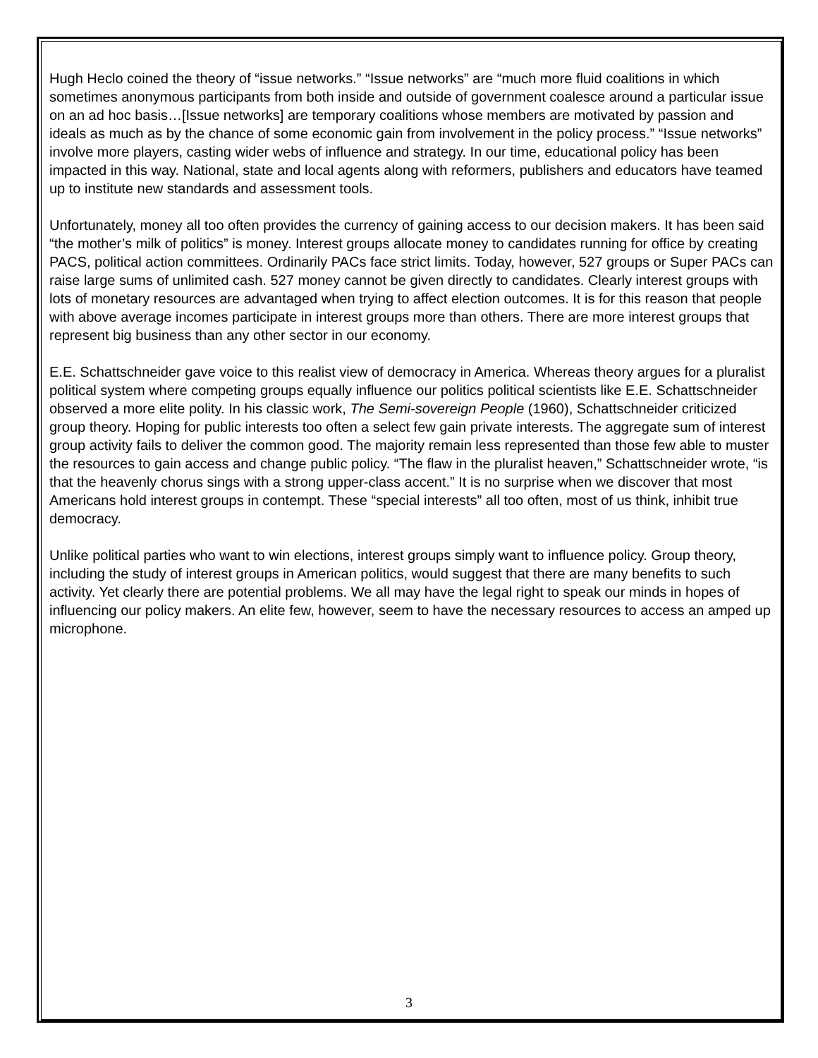Hugh Heclo coined the theory of “issue networks.” “Issue networks” are “much more fluid coalitions in which sometimes anonymous participants from both inside and outside of government coalesce around a particular issue on an ad hoc basis…[Issue networks] are temporary coalitions whose members are motivated by passion and ideals as much as by the chance of some economic gain from involvement in the policy process.” “Issue networks” involve more players, casting wider webs of influence and strategy. In our time, educational policy has been impacted in this way. National, state and local agents along with reformers, publishers and educators have teamed up to institute new standards and assessment tools.
Unfortunately, money all too often provides the currency of gaining access to our decision makers. It has been said “the mother’s milk of politics” is money. Interest groups allocate money to candidates running for office by creating PACS, political action committees. Ordinarily PACs face strict limits. Today, however, 527 groups or Super PACs can raise large sums of unlimited cash. 527 money cannot be given directly to candidates. Clearly interest groups with lots of monetary resources are advantaged when trying to affect election outcomes. It is for this reason that people with above average incomes participate in interest groups more than others. There are more interest groups that represent big business than any other sector in our economy.
E.E. Schattschneider gave voice to this realist view of democracy in America. Whereas theory argues for a pluralist political system where competing groups equally influence our politics political scientists like E.E. Schattschneider observed a more elite polity. In his classic work, The Semi-sovereign People (1960), Schattschneider criticized group theory. Hoping for public interests too often a select few gain private interests. The aggregate sum of interest group activity fails to deliver the common good. The majority remain less represented than those few able to muster the resources to gain access and change public policy. “The flaw in the pluralist heaven,” Schattschneider wrote, “is that the heavenly chorus sings with a strong upper-class accent.” It is no surprise when we discover that most Americans hold interest groups in contempt. These “special interests” all too often, most of us think, inhibit true democracy.
Unlike political parties who want to win elections, interest groups simply want to influence policy. Group theory, including the study of interest groups in American politics, would suggest that there are many benefits to such activity. Yet clearly there are potential problems. We all may have the legal right to speak our minds in hopes of influencing our policy makers. An elite few, however, seem to have the necessary resources to access an amped up microphone.
3